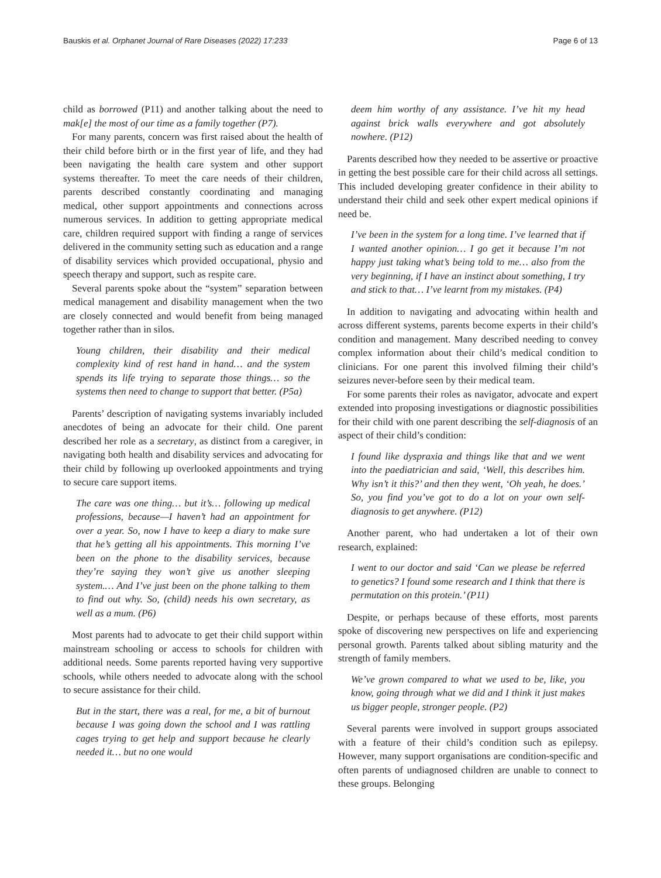Bauskis et al. Orphanet Journal of Rare Diseases (2022) 17:233 Page 6 of 13
child as borrowed (P11) and another talking about the need to mak[e] the most of our time as a family together (P7).
For many parents, concern was first raised about the health of their child before birth or in the first year of life, and they had been navigating the health care system and other support systems thereafter. To meet the care needs of their children, parents described constantly coordinating and managing medical, other support appointments and connections across numerous services. In addition to getting appropriate medical care, children required support with finding a range of services delivered in the community setting such as education and a range of disability services which provided occupational, physio and speech therapy and support, such as respite care.
Several parents spoke about the “system” separation between medical management and disability management when the two are closely connected and would benefit from being managed together rather than in silos.
Young children, their disability and their medical complexity kind of rest hand in hand… and the system spends its life trying to separate those things… so the systems then need to change to support that better. (P5a)
Parents’ description of navigating systems invariably included anecdotes of being an advocate for their child. One parent described her role as a secretary, as distinct from a caregiver, in navigating both health and disability services and advocating for their child by following up overlooked appointments and trying to secure care support items.
The care was one thing… but it’s… following up medical professions, because—I haven’t had an appointment for over a year. So, now I have to keep a diary to make sure that he’s getting all his appointments. This morning I’ve been on the phone to the disability services, because they’re saying they won’t give us another sleeping system.… And I’ve just been on the phone talking to them to find out why. So, (child) needs his own secretary, as well as a mum. (P6)
Most parents had to advocate to get their child support within mainstream schooling or access to schools for children with additional needs. Some parents reported having very supportive schools, while others needed to advocate along with the school to secure assistance for their child.
But in the start, there was a real, for me, a bit of burnout because I was going down the school and I was rattling cages trying to get help and support because he clearly needed it… but no one would
deem him worthy of any assistance. I’ve hit my head against brick walls everywhere and got absolutely nowhere. (P12)
Parents described how they needed to be assertive or proactive in getting the best possible care for their child across all settings. This included developing greater confidence in their ability to understand their child and seek other expert medical opinions if need be.
I’ve been in the system for a long time. I’ve learned that if I wanted another opinion… I go get it because I’m not happy just taking what’s being told to me… also from the very beginning, if I have an instinct about something, I try and stick to that… I’ve learnt from my mistakes. (P4)
In addition to navigating and advocating within health and across different systems, parents become experts in their child’s condition and management. Many described needing to convey complex information about their child’s medical condition to clinicians. For one parent this involved filming their child’s seizures never-before seen by their medical team.
For some parents their roles as navigator, advocate and expert extended into proposing investigations or diagnostic possibilities for their child with one parent describing the self-diagnosis of an aspect of their child’s condition:
I found like dyspraxia and things like that and we went into the paediatrician and said, ‘Well, this describes him. Why isn’t it this?’ and then they went, ‘Oh yeah, he does.’ So, you find you’ve got to do a lot on your own self-diagnosis to get anywhere. (P12)
Another parent, who had undertaken a lot of their own research, explained:
I went to our doctor and said ‘Can we please be referred to genetics? I found some research and I think that there is permutation on this protein.’ (P11)
Despite, or perhaps because of these efforts, most parents spoke of discovering new perspectives on life and experiencing personal growth. Parents talked about sibling maturity and the strength of family members.
We’ve grown compared to what we used to be, like, you know, going through what we did and I think it just makes us bigger people, stronger people. (P2)
Several parents were involved in support groups associated with a feature of their child’s condition such as epilepsy. However, many support organisations are condition-specific and often parents of undiagnosed children are unable to connect to these groups. Belonging